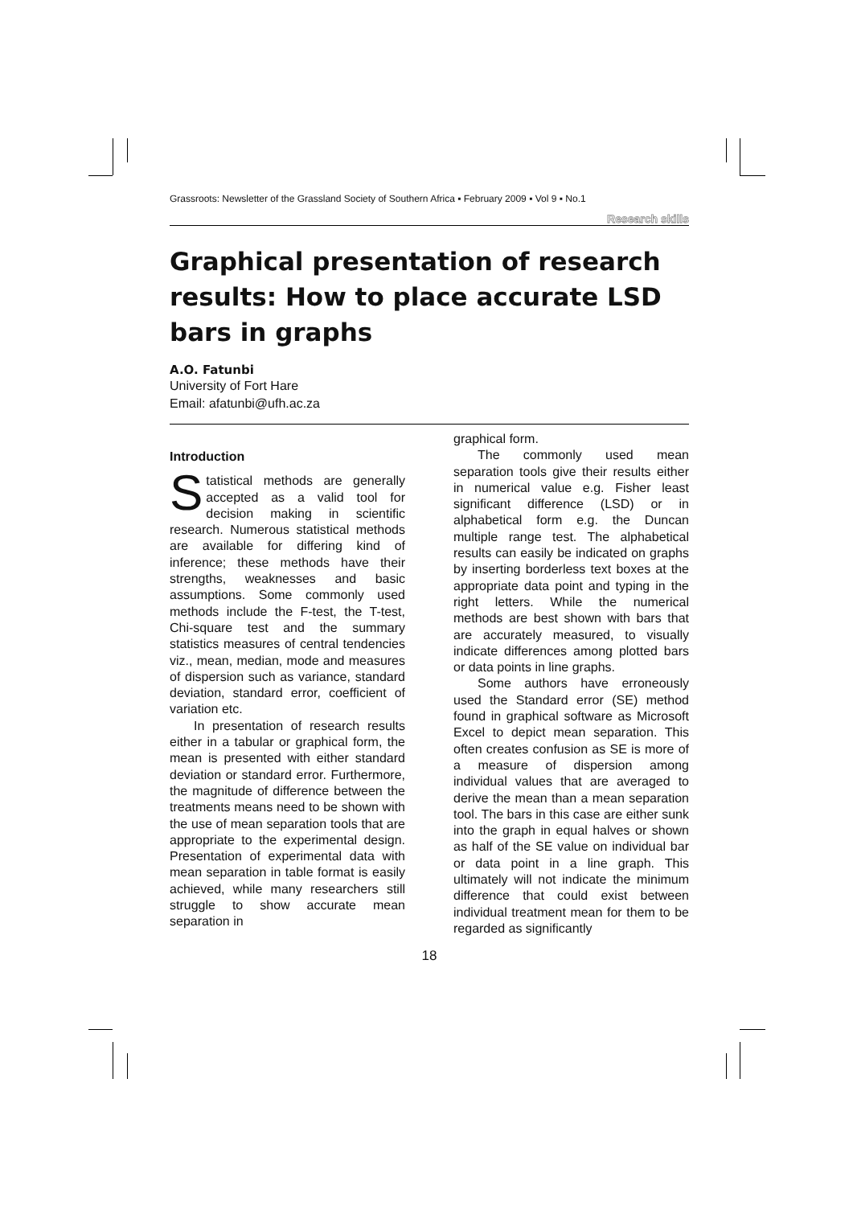Grassroots: Newsletter of the Grassland Society of Southern Africa ▪ February 2009 ▪ Vol 9 ▪ No.1
Research skills
Graphical presentation of research results: How to place accurate LSD bars in graphs
A.O. Fatunbi
University of Fort Hare
Email: afatunbi@ufh.ac.za
Introduction
Statistical methods are generally accepted as a valid tool for decision making in scientific research. Numerous statistical methods are available for differing kind of inference; these methods have their strengths, weaknesses and basic assumptions. Some commonly used methods include the F-test, the T-test, Chi-square test and the summary statistics measures of central tendencies viz., mean, median, mode and measures of dispersion such as variance, standard deviation, standard error, coefficient of variation etc.
In presentation of research results either in a tabular or graphical form, the mean is presented with either standard deviation or standard error. Furthermore, the magnitude of difference between the treatments means need to be shown with the use of mean separation tools that are appropriate to the experimental design. Presentation of experimental data with mean separation in table format is easily achieved, while many researchers still struggle to show accurate mean separation in
graphical form.
The commonly used mean separation tools give their results either in numerical value e.g. Fisher least significant difference (LSD) or in alphabetical form e.g. the Duncan multiple range test. The alphabetical results can easily be indicated on graphs by inserting borderless text boxes at the appropriate data point and typing in the right letters. While the numerical methods are best shown with bars that are accurately measured, to visually indicate differences among plotted bars or data points in line graphs.
Some authors have erroneously used the Standard error (SE) method found in graphical software as Microsoft Excel to depict mean separation. This often creates confusion as SE is more of a measure of dispersion among individual values that are averaged to derive the mean than a mean separation tool. The bars in this case are either sunk into the graph in equal halves or shown as half of the SE value on individual bar or data point in a line graph. This ultimately will not indicate the minimum difference that could exist between individual treatment mean for them to be regarded as significantly
18